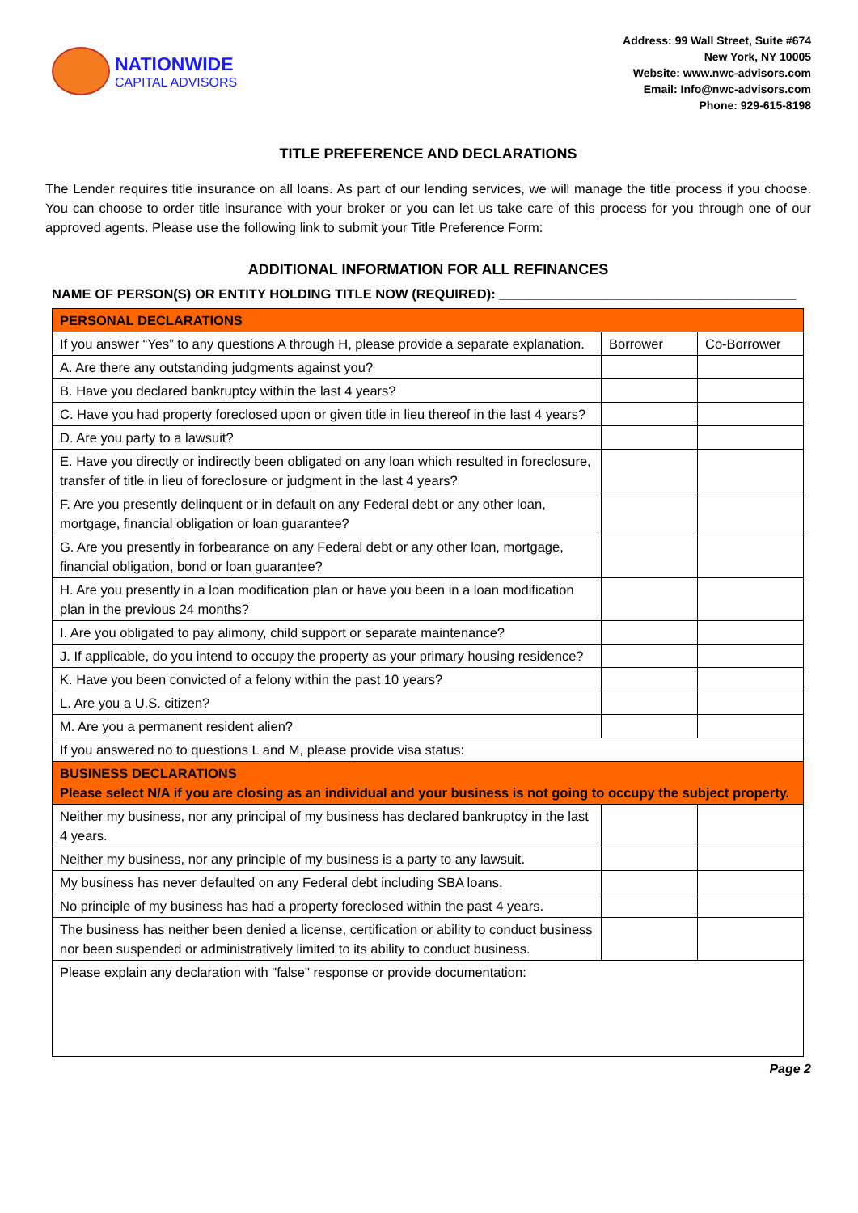NATIONWIDE
CAPITAL ADVISORS
Address: 99 Wall Street, Suite #674
New York, NY 10005
Website: www.nwc-advisors.com
Email: Info@nwc-advisors.com
Phone: 929-615-8198
TITLE PREFERENCE AND DECLARATIONS
The Lender requires title insurance on all loans. As part of our lending services, we will manage the title process if you choose. You can choose to order title insurance with your broker or you can let us take care of this process for you through one of our approved agents. Please use the following link to submit your Title Preference Form:
ADDITIONAL INFORMATION FOR ALL REFINANCES
NAME OF PERSON(S) OR ENTITY HOLDING TITLE NOW (REQUIRED): ________________________________________
| PERSONAL DECLARATIONS | | |
| If you answer “Yes” to any questions A through H, please provide a separate explanation. | Borrower | Co-Borrower |
| A. Are there any outstanding judgments against you? | | |
| B. Have you declared bankruptcy within the last 4 years? | | |
| C. Have you had property foreclosed upon or given title in lieu thereof in the last 4 years? | | |
| D. Are you party to a lawsuit? | | |
| E. Have you directly or indirectly been obligated on any loan which resulted in foreclosure, transfer of title in lieu of foreclosure or judgment in the last 4 years? | | |
| F. Are you presently delinquent or in default on any Federal debt or any other loan, mortgage, financial obligation or loan guarantee? | | |
| G. Are you presently in forbearance on any Federal debt or any other loan, mortgage, financial obligation, bond or loan guarantee? | | |
| H. Are you presently in a loan modification plan or have you been in a loan modification plan in the previous 24 months? | | |
| I. Are you obligated to pay alimony, child support or separate maintenance? | | |
| J. If applicable, do you intend to occupy the property as your primary housing residence? | | |
| K. Have you been convicted of a felony within the past 10 years? | | |
| L. Are you a U.S. citizen? | | |
| M. Are you a permanent resident alien? | | |
| If you answered no to questions L and M, please provide visa status: | | |
| BUSINESS DECLARATIONS Please select N/A if you are closing as an individual and your business is not going to occupy the subject property. | | |
| Neither my business, nor any principal of my business has declared bankruptcy in the last 4 years. | | |
| Neither my business, nor any principle of my business is a party to any lawsuit. | | |
| My business has never defaulted on any Federal debt including SBA loans. | | |
| No principle of my business has had a property foreclosed within the past 4 years. | | |
| The business has neither been denied a license, certification or ability to conduct business nor been suspended or administratively limited to its ability to conduct business. | | |
| Please explain any declaration with "false" response or provide documentation: | | |
Page 2